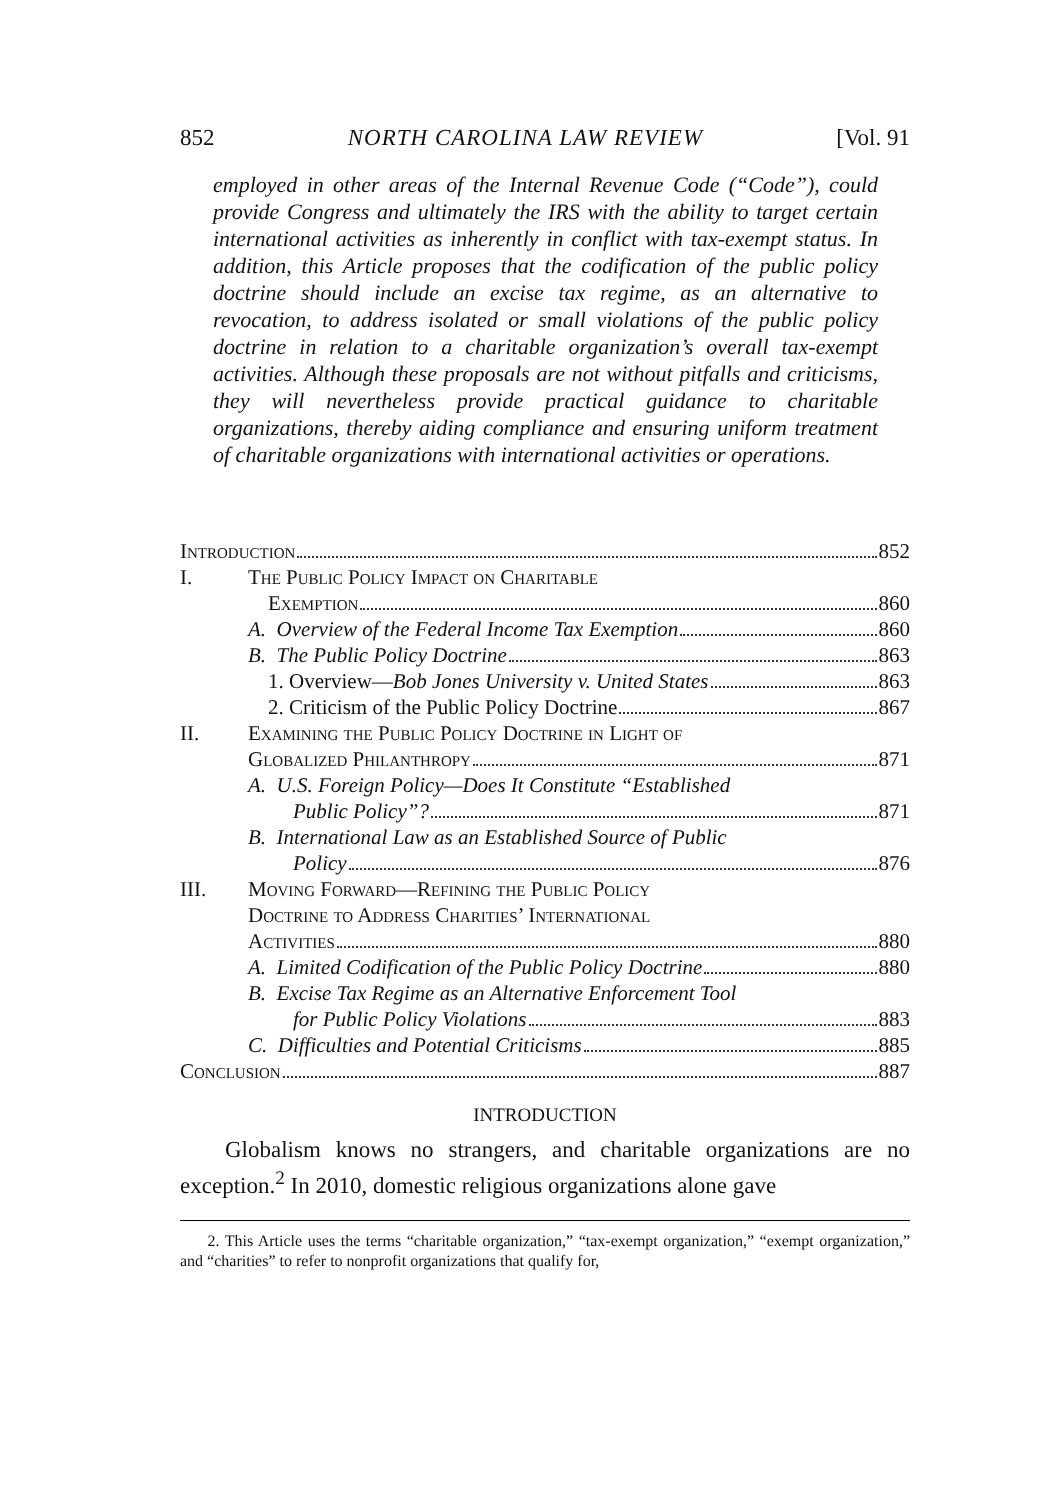852 NORTH CAROLINA LAW REVIEW [Vol. 91
employed in other areas of the Internal Revenue Code (“Code”), could provide Congress and ultimately the IRS with the ability to target certain international activities as inherently in conflict with tax-exempt status. In addition, this Article proposes that the codification of the public policy doctrine should include an excise tax regime, as an alternative to revocation, to address isolated or small violations of the public policy doctrine in relation to a charitable organization’s overall tax-exempt activities. Although these proposals are not without pitfalls and criticisms, they will nevertheless provide practical guidance to charitable organizations, thereby aiding compliance and ensuring uniform treatment of charitable organizations with international activities or operations.
Introduction 852
I. The Public Policy Impact on Charitable
Exemption 860
A. Overview of the Federal Income Tax Exemption 860
B. The Public Policy Doctrine 863
1. Overview—Bob Jones University v. United States 863
2. Criticism of the Public Policy Doctrine 867
II. Examining the Public Policy Doctrine in Light of
Globalized Philanthropy 871
A. U.S. Foreign Policy—Does It Constitute “Established
Public Policy”? 871
B. International Law as an Established Source of Public
Policy 876
III. Moving Forward—Refining the Public Policy
Doctrine to Address Charities’ International
Activities 880
A. Limited Codification of the Public Policy Doctrine 880
B. Excise Tax Regime as an Alternative Enforcement Tool
for Public Policy Violations 883
C. Difficulties and Potential Criticisms 885
Conclusion 887
INTRODUCTION
Globalism knows no strangers, and charitable organizations are no exception.<sup>2</sup> In 2010, domestic religious organizations alone gave
2. This Article uses the terms “charitable organization,” “tax-exempt organization,” “exempt organization,” and “charities” to refer to nonprofit organizations that qualify for,